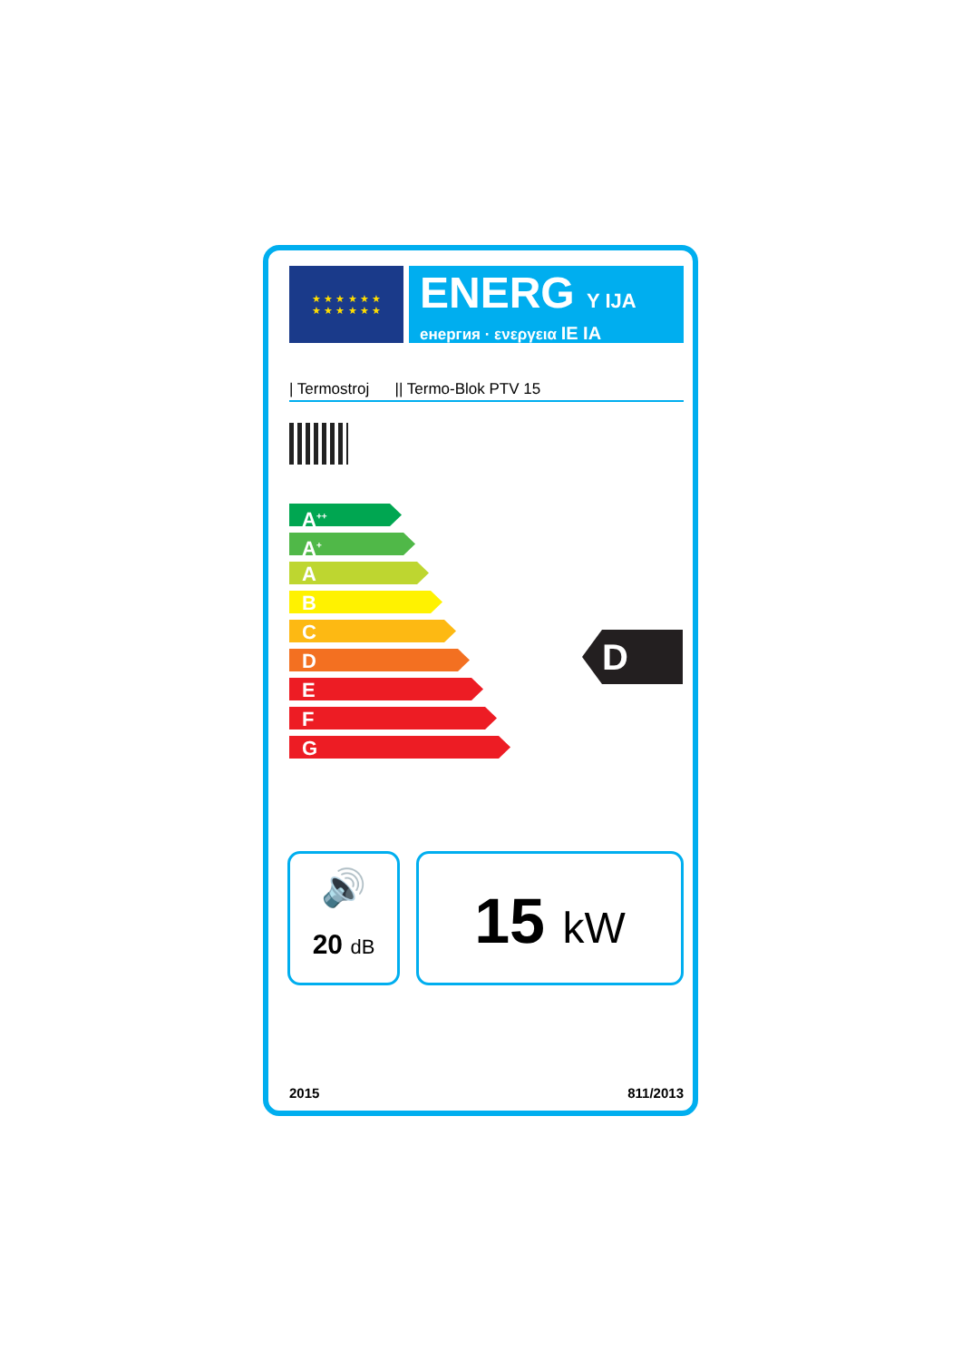★ ★ ★ ★ ★ ★
★ ★ ★ ★ ★ ★
ENERG Y IJA
енергия · ενεργεια IE IA
| Termostroj || Termo-Blok PTV 15
A<sup>++</sup>
A<sup>+</sup>
A
B
C
D
E
F
G
D
🔊
20 dB
15 kW
2015 811/2013